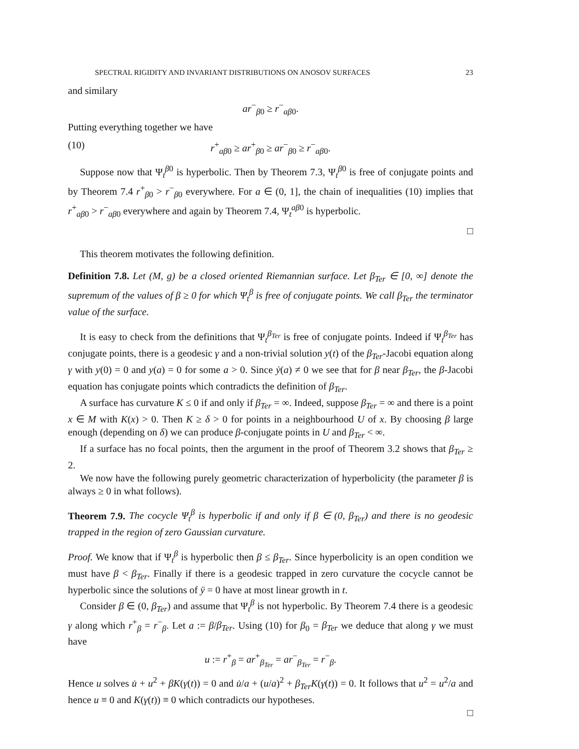SPECTRAL RIGIDITY AND INVARIANT DISTRIBUTIONS ON ANOSOV SURFACES 23
and similary
ar<sup>−</sup><sub>β0</sub> ≥ r<sup>−</sup><sub>aβ0</sub>.
Putting everything together we have
(10) r<sup>+</sup><sub>aβ0</sub> ≥ ar<sup>+</sup><sub>β0</sub> ≥ ar<sup>−</sup><sub>β0</sub> ≥ r<sup>−</sup><sub>aβ0</sub>.
Suppose now that Ψ<sub>t</sub><sup>β0</sup> is hyperbolic. Then by Theorem 7.3, Ψ<sub>t</sub><sup>β0</sup> is free of conjugate points and by Theorem 7.4 r<sup>+</sup><sub>β0</sub> > r<sup>−</sup><sub>β0</sub> everywhere. For a ∈ (0, 1], the chain of inequalities (10) implies that r<sup>+</sup><sub>aβ0</sub> > r<sup>−</sup><sub>aβ0</sub> everywhere and again by Theorem 7.4, Ψ<sub>t</sub><sup>aβ0</sup> is hyperbolic.
□
This theorem motivates the following definition.
Definition 7.8. Let (M, g) be a closed oriented Riemannian surface. Let β<sub>Ter</sub> ∈ [0, ∞] denote the supremum of the values of β ≥ 0 for which Ψ<sub>t</sub><sup>β</sup> is free of conjugate points. We call β<sub>Ter</sub> the terminator value of the surface.
It is easy to check from the definitions that Ψ<sub>t</sub><sup>β<sub>Ter</sub></sup> is free of conjugate points. Indeed if Ψ<sub>t</sub><sup>β<sub>Ter</sub></sup> has conjugate points, there is a geodesic γ and a non-trivial solution y(t) of the β<sub>Ter</sub>-Jacobi equation along γ with y(0) = 0 and y(a) = 0 for some a > 0. Since ẏ(a) ≠ 0 we see that for β near β<sub>Ter</sub>, the β-Jacobi equation has conjugate points which contradicts the definition of β<sub>Ter</sub>.
A surface has curvature K ≤ 0 if and only if β<sub>Ter</sub> = ∞. Indeed, suppose β<sub>Ter</sub> = ∞ and there is a point x ∈ M with K(x) > 0. Then K ≥ δ > 0 for points in a neighbourhood U of x. By choosing β large enough (depending on δ) we can produce β-conjugate points in U and β<sub>Ter</sub> < ∞.
If a surface has no focal points, then the argument in the proof of Theorem 3.2 shows that β<sub>Ter</sub> ≥ 2.
We now have the following purely geometric characterization of hyperbolicity (the parameter β is always ≥ 0 in what follows).
Theorem 7.9. The cocycle Ψ<sub>t</sub><sup>β</sup> is hyperbolic if and only if β ∈ (0, β<sub>Ter</sub>) and there is no geodesic trapped in the region of zero Gaussian curvature.
Proof. We know that if Ψ<sub>t</sub><sup>β</sup> is hyperbolic then β ≤ β<sub>Ter</sub>. Since hyperbolicity is an open condition we must have β < β<sub>Ter</sub>. Finally if there is a geodesic trapped in zero curvature the cocycle cannot be hyperbolic since the solutions of ÿ = 0 have at most linear growth in t.
Consider β ∈ (0, β<sub>Ter</sub>) and assume that Ψ<sub>t</sub><sup>β</sup> is not hyperbolic. By Theorem 7.4 there is a geodesic γ along which r<sup>+</sup><sub>β</sub> = r<sup>−</sup><sub>β</sub>. Let a := β/β<sub>Ter</sub>. Using (10) for β<sub>0</sub> = β<sub>Ter</sub> we deduce that along γ we must have
u := r<sup>+</sup><sub>β</sub> = ar<sup>+</sup><sub>β<sub>Ter</sub></sub> = ar<sup>−</sup><sub>β<sub>Ter</sub></sub> = r<sup>−</sup><sub>β</sub>.
Hence u solves u̇ + u<sup>2</sup> + βK(γ(t)) = 0 and u̇/a + (u/a)<sup>2</sup> + β<sub>Ter</sub>K(γ(t)) = 0. It follows that u<sup>2</sup> = u<sup>2</sup>/a and hence u ≡ 0 and K(γ(t)) ≡ 0 which contradicts our hypotheses.
□